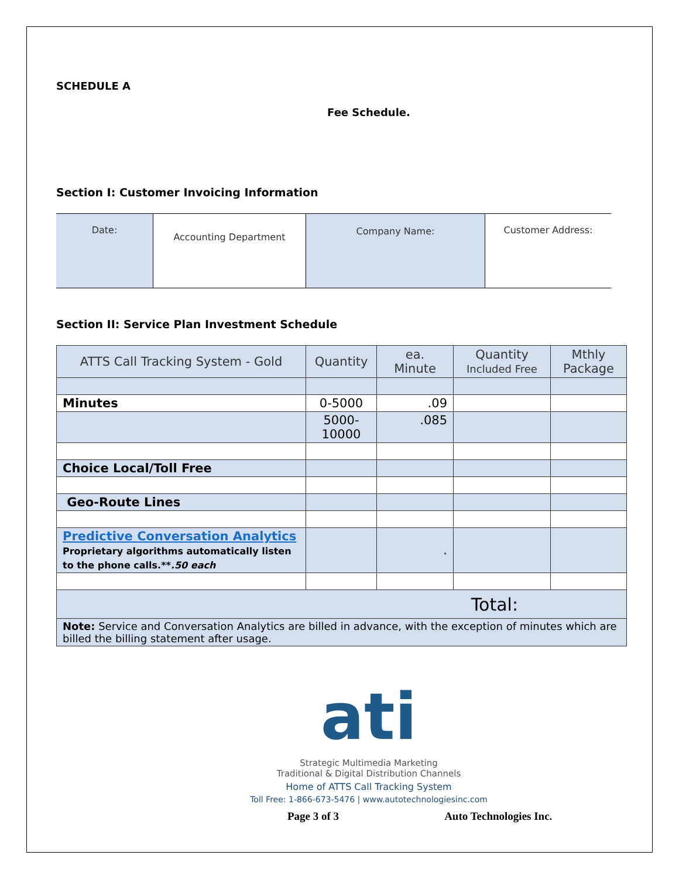SCHEDULE A
Fee Schedule.
Section I: Customer Invoicing Information
| Date: | Accounting Department | Company Name: | Customer Address: |
Section II: Service Plan Investment Schedule
| ATTS Call Tracking System - Gold | Quantity | ea. Minute | Quantity Included Free | Mthly Package |
| Minutes | 0-5000 | .09 | | |
| | 5000- 10000 | .085 | | |
| Choice Local/Toll Free | | | | |
| Geo-Route Lines | | | | |
| Predictive Conversation Analytics Proprietary algorithms automatically listen to the phone calls.** .50 each | | . | | |
| Total: | | | | |
| Note: Service and Conversation Analytics are billed in advance, with the exception of minutes which are billed the billing statement after usage. | | | | |
ati
Strategic Multimedia Marketing
Traditional & Digital Distribution Channels
Home of ATTS Call Tracking System
Toll Free: 1-866-673-5476 | www.autotechnologiesinc.com
Page 3 of 3 Auto Technologies Inc.